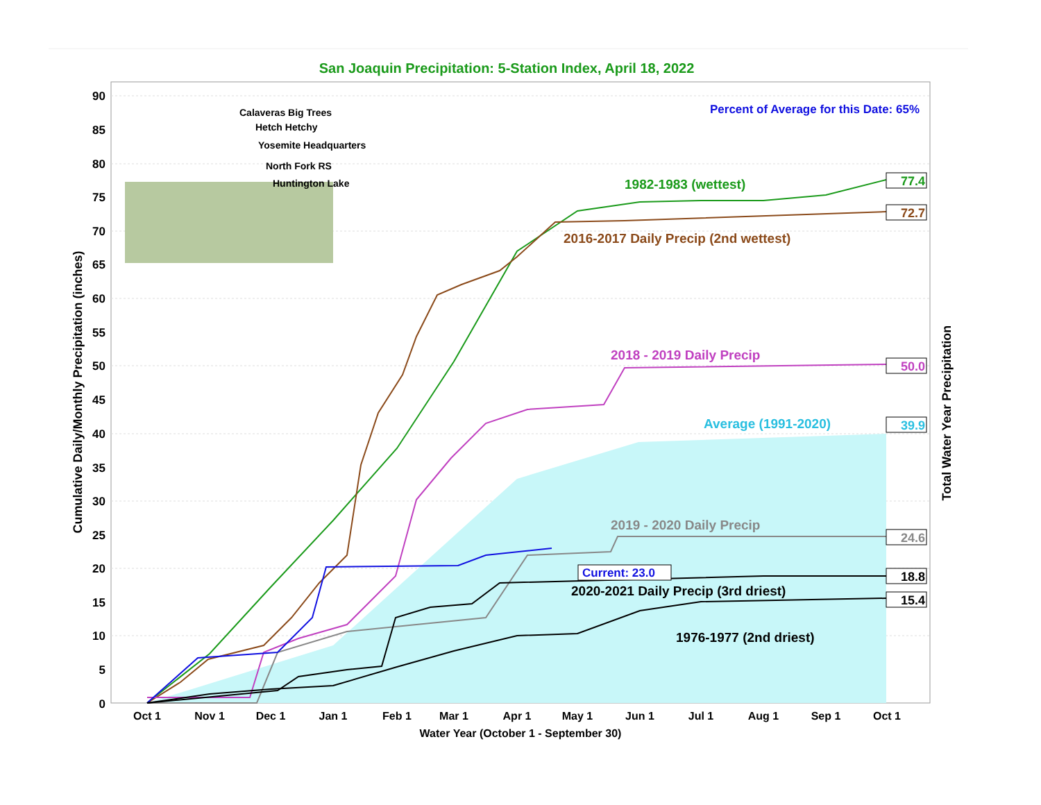San Joaquin Precipitation: 5-Station Index, April 18, 2022
90
85
80
75
70
65
60
55
50
45
40
35
30
25
20
15
10
5
0
Oct 1
Nov 1
Dec 1
Jan 1
Feb 1
Mar 1
Apr 1
May 1
Jun 1
Jul 1
Aug 1
Sep 1
Oct 1
Water Year (October 1 - September 30)
Cumulative Daily/Monthly Precipitation (inches)
Total Water Year Precipitation
Calaveras Big Trees
Hetch Hetchy
Yosemite Headquarters
North Fork RS
Huntington Lake
Percent of Average for this Date: 65%
1982-1983 (wettest)
2016-2017 Daily Precip (2nd wettest)
2018 - 2019 Daily Precip
Average (1991-2020)
2019 - 2020 Daily Precip
Current: 23.0
2020-2021 Daily Precip (3rd driest)
1976-1977 (2nd driest)
77.4
72.7
50.0
39.9
24.6
18.8
15.4